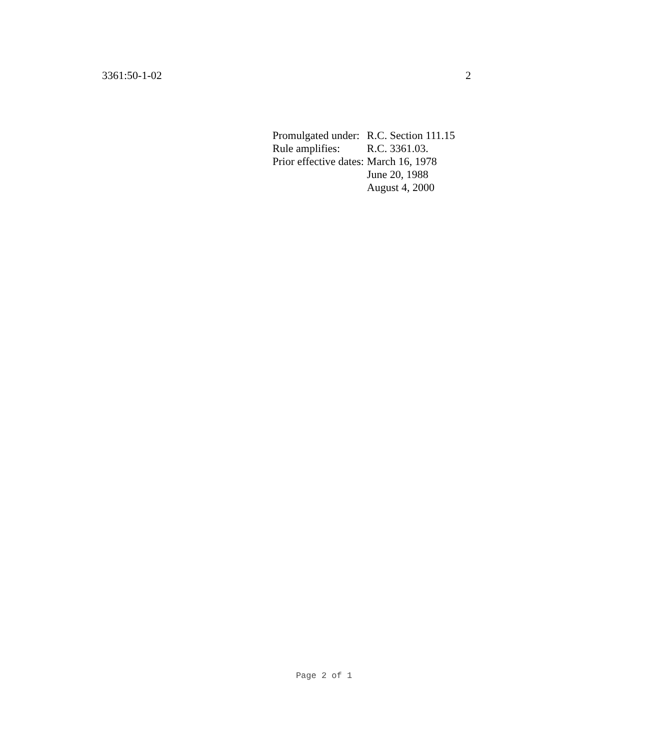3361:50-1-02 2
| Promulgated under: | R.C. Section 111.15 |
| Rule amplifies: | R.C. 3361.03. |
| Prior effective dates: | March 16, 1978 |
| | June 20, 1988 |
| | August 4, 2000 |
Page 2 of 1